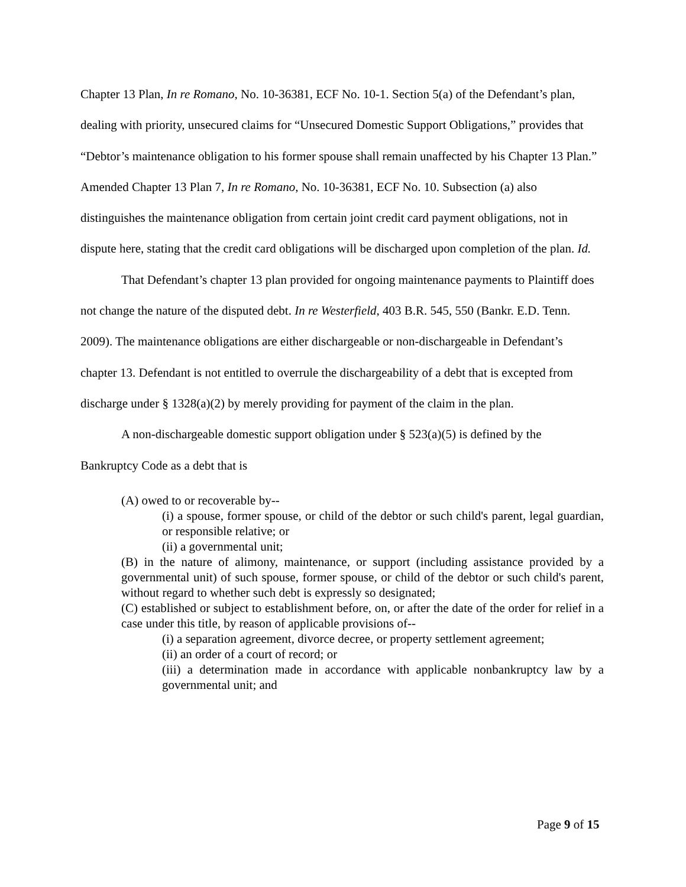Chapter 13 Plan, In re Romano, No. 10-36381, ECF No. 10-1. Section 5(a) of the Defendant’s plan, dealing with priority, unsecured claims for “Unsecured Domestic Support Obligations,” provides that “Debtor’s maintenance obligation to his former spouse shall remain unaffected by his Chapter 13 Plan.” Amended Chapter 13 Plan 7, In re Romano, No. 10-36381, ECF No. 10. Subsection (a) also distinguishes the maintenance obligation from certain joint credit card payment obligations, not in dispute here, stating that the credit card obligations will be discharged upon completion of the plan. Id.
That Defendant’s chapter 13 plan provided for ongoing maintenance payments to Plaintiff does not change the nature of the disputed debt. In re Westerfield, 403 B.R. 545, 550 (Bankr. E.D. Tenn. 2009). The maintenance obligations are either dischargeable or non-dischargeable in Defendant’s chapter 13. Defendant is not entitled to overrule the dischargeability of a debt that is excepted from discharge under § 1328(a)(2) by merely providing for payment of the claim in the plan.
A non-dischargeable domestic support obligation under § 523(a)(5) is defined by the Bankruptcy Code as a debt that is
(A) owed to or recoverable by--
(i) a spouse, former spouse, or child of the debtor or such child's parent, legal guardian, or responsible relative; or
(ii) a governmental unit;
(B) in the nature of alimony, maintenance, or support (including assistance provided by a governmental unit) of such spouse, former spouse, or child of the debtor or such child's parent, without regard to whether such debt is expressly so designated;
(C) established or subject to establishment before, on, or after the date of the order for relief in a case under this title, by reason of applicable provisions of--
(i) a separation agreement, divorce decree, or property settlement agreement;
(ii) an order of a court of record; or
(iii) a determination made in accordance with applicable nonbankruptcy law by a governmental unit; and
Page 9 of 15